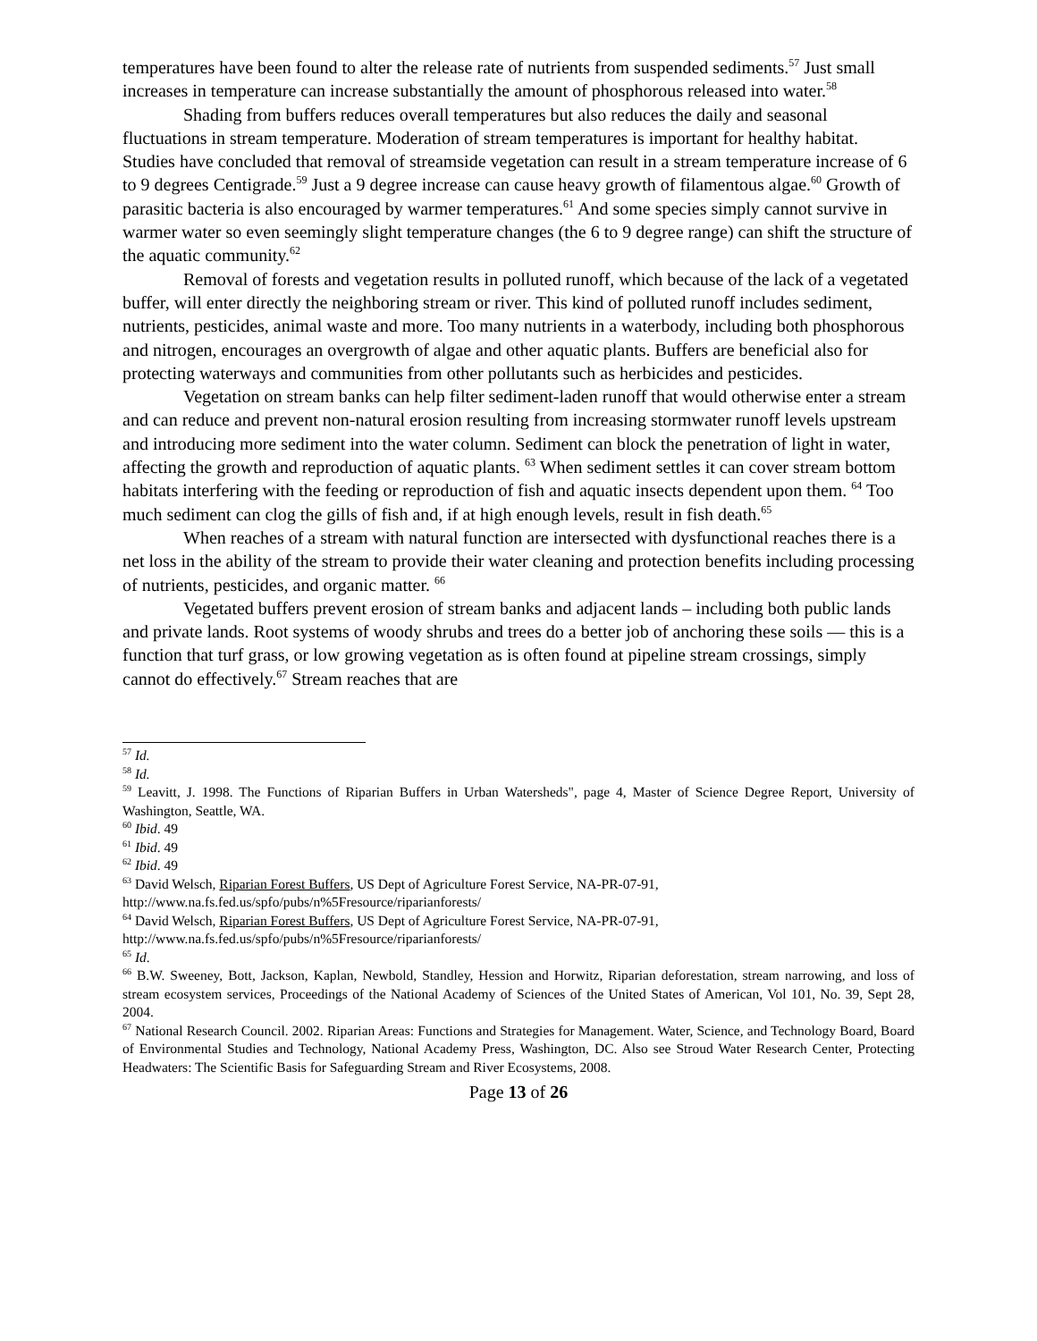temperatures have been found to alter the release rate of nutrients from suspended sediments.<sup>57</sup> Just small increases in temperature can increase substantially the amount of phosphorous released into water.<sup>58</sup>
Shading from buffers reduces overall temperatures but also reduces the daily and seasonal fluctuations in stream temperature. Moderation of stream temperatures is important for healthy habitat. Studies have concluded that removal of streamside vegetation can result in a stream temperature increase of 6 to 9 degrees Centigrade.<sup>59</sup> Just a 9 degree increase can cause heavy growth of filamentous algae.<sup>60</sup> Growth of parasitic bacteria is also encouraged by warmer temperatures.<sup>61</sup> And some species simply cannot survive in warmer water so even seemingly slight temperature changes (the 6 to 9 degree range) can shift the structure of the aquatic community.<sup>62</sup>
Removal of forests and vegetation results in polluted runoff, which because of the lack of a vegetated buffer, will enter directly the neighboring stream or river. This kind of polluted runoff includes sediment, nutrients, pesticides, animal waste and more. Too many nutrients in a waterbody, including both phosphorous and nitrogen, encourages an overgrowth of algae and other aquatic plants. Buffers are beneficial also for protecting waterways and communities from other pollutants such as herbicides and pesticides.
Vegetation on stream banks can help filter sediment-laden runoff that would otherwise enter a stream and can reduce and prevent non-natural erosion resulting from increasing stormwater runoff levels upstream and introducing more sediment into the water column. Sediment can block the penetration of light in water, affecting the growth and reproduction of aquatic plants. <sup>63</sup> When sediment settles it can cover stream bottom habitats interfering with the feeding or reproduction of fish and aquatic insects dependent upon them. <sup>64</sup> Too much sediment can clog the gills of fish and, if at high enough levels, result in fish death.<sup>65</sup>
When reaches of a stream with natural function are intersected with dysfunctional reaches there is a net loss in the ability of the stream to provide their water cleaning and protection benefits including processing of nutrients, pesticides, and organic matter. <sup>66</sup>
Vegetated buffers prevent erosion of stream banks and adjacent lands – including both public lands and private lands. Root systems of woody shrubs and trees do a better job of anchoring these soils — this is a function that turf grass, or low growing vegetation as is often found at pipeline stream crossings, simply cannot do effectively.<sup>67</sup> Stream reaches that are
<sup>57</sup> Id.
<sup>58</sup> Id.
<sup>59</sup> Leavitt, J. 1998. The Functions of Riparian Buffers in Urban Watersheds", page 4, Master of Science Degree Report, University of Washington, Seattle, WA.
<sup>60</sup> Ibid. 49
<sup>61</sup> Ibid. 49
<sup>62</sup> Ibid. 49
<sup>63</sup> David Welsch, Riparian Forest Buffers, US Dept of Agriculture Forest Service, NA-PR-07-91,
http://www.na.fs.fed.us/spfo/pubs/n%5Fresource/riparianforests/
<sup>64</sup> David Welsch, Riparian Forest Buffers, US Dept of Agriculture Forest Service, NA-PR-07-91,
http://www.na.fs.fed.us/spfo/pubs/n%5Fresource/riparianforests/
<sup>65</sup> Id.
<sup>66</sup> B.W. Sweeney, Bott, Jackson, Kaplan, Newbold, Standley, Hession and Horwitz, Riparian deforestation, stream narrowing, and loss of stream ecosystem services, Proceedings of the National Academy of Sciences of the United States of American, Vol 101, No. 39, Sept 28, 2004.
<sup>67</sup> National Research Council. 2002. Riparian Areas: Functions and Strategies for Management. Water, Science, and Technology Board, Board of Environmental Studies and Technology, National Academy Press, Washington, DC. Also see Stroud Water Research Center, Protecting Headwaters: The Scientific Basis for Safeguarding Stream and River Ecosystems, 2008.
Page 13 of 26